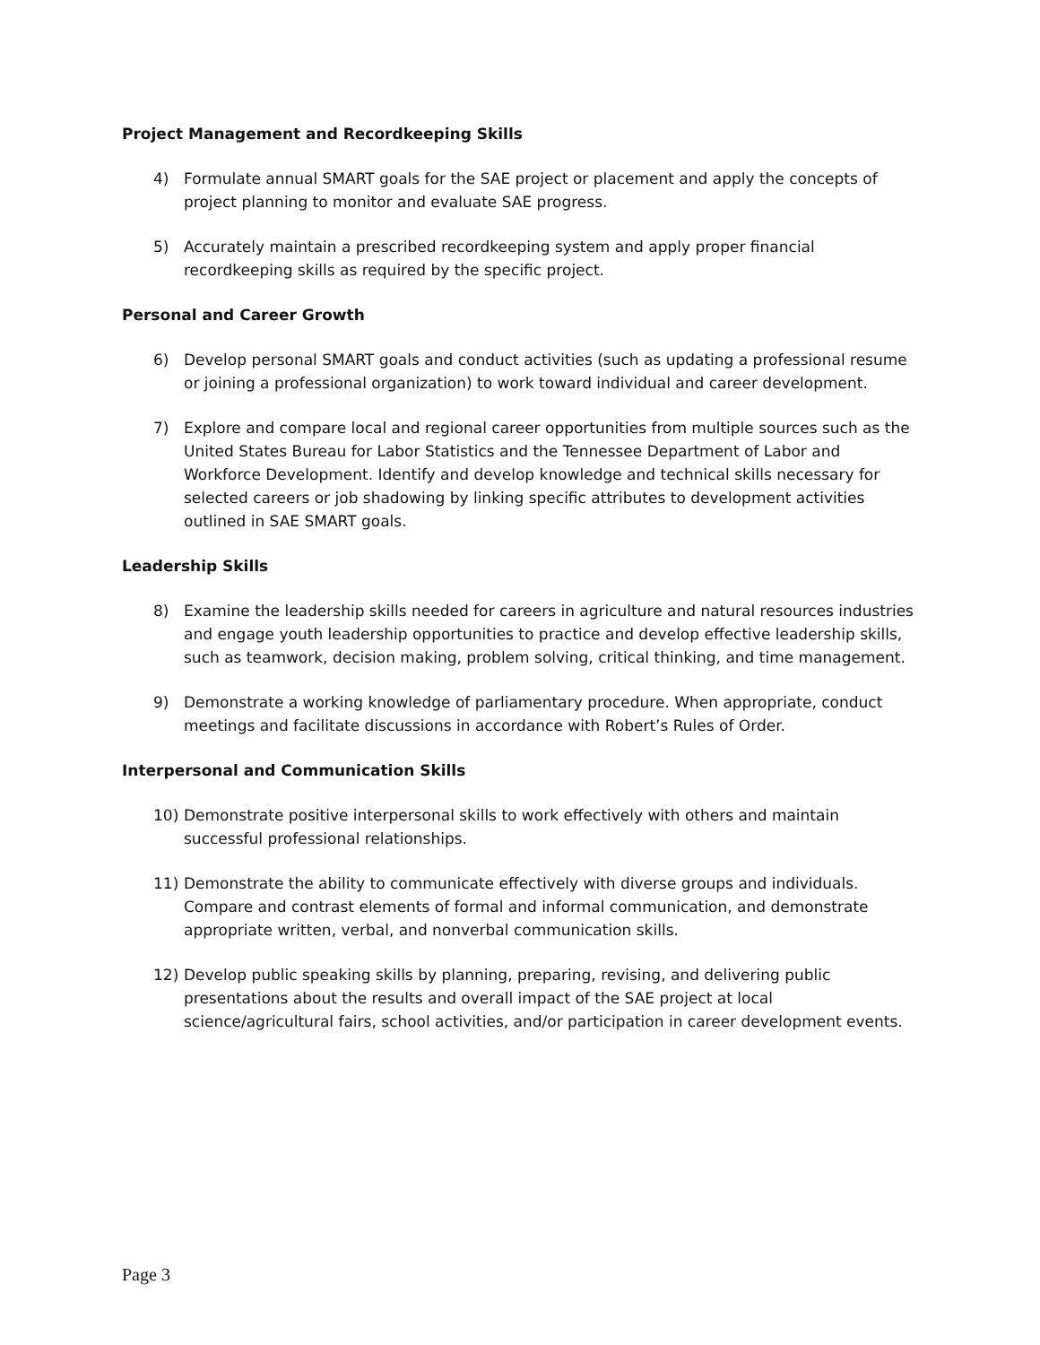Project Management and Recordkeeping Skills
4) Formulate annual SMART goals for the SAE project or placement and apply the concepts of project planning to monitor and evaluate SAE progress.
5) Accurately maintain a prescribed recordkeeping system and apply proper financial recordkeeping skills as required by the specific project.
Personal and Career Growth
6) Develop personal SMART goals and conduct activities (such as updating a professional resume or joining a professional organization) to work toward individual and career development.
7) Explore and compare local and regional career opportunities from multiple sources such as the United States Bureau for Labor Statistics and the Tennessee Department of Labor and Workforce Development. Identify and develop knowledge and technical skills necessary for selected careers or job shadowing by linking specific attributes to development activities outlined in SAE SMART goals.
Leadership Skills
8) Examine the leadership skills needed for careers in agriculture and natural resources industries and engage youth leadership opportunities to practice and develop effective leadership skills, such as teamwork, decision making, problem solving, critical thinking, and time management.
9) Demonstrate a working knowledge of parliamentary procedure. When appropriate, conduct meetings and facilitate discussions in accordance with Robert’s Rules of Order.
Interpersonal and Communication Skills
10) Demonstrate positive interpersonal skills to work effectively with others and maintain successful professional relationships.
11) Demonstrate the ability to communicate effectively with diverse groups and individuals. Compare and contrast elements of formal and informal communication, and demonstrate appropriate written, verbal, and nonverbal communication skills.
12) Develop public speaking skills by planning, preparing, revising, and delivering public presentations about the results and overall impact of the SAE project at local science/agricultural fairs, school activities, and/or participation in career development events.
Page 3